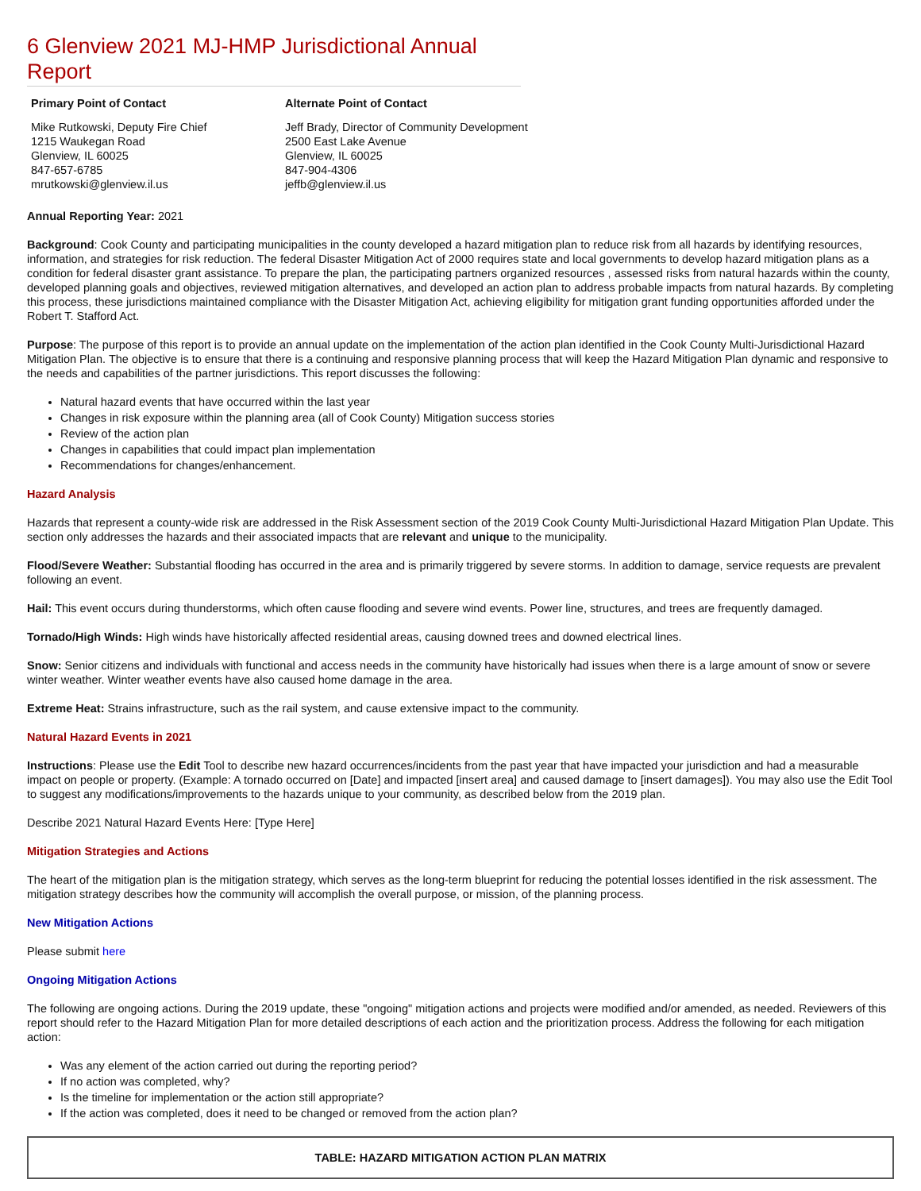6 Glenview 2021 MJ-HMP Jurisdictional Annual Report
Primary Point of Contact
Mike Rutkowski, Deputy Fire Chief
1215 Waukegan Road
Glenview, IL 60025
847-657-6785
mrutkowski@glenview.il.us
Alternate Point of Contact
Jeff Brady, Director of Community Development
2500 East Lake Avenue
Glenview, IL 60025
847-904-4306
jeffb@glenview.il.us
Annual Reporting Year: 2021
Background: Cook County and participating municipalities in the county developed a hazard mitigation plan to reduce risk from all hazards by identifying resources, information, and strategies for risk reduction. The federal Disaster Mitigation Act of 2000 requires state and local governments to develop hazard mitigation plans as a condition for federal disaster grant assistance. To prepare the plan, the participating partners organized resources , assessed risks from natural hazards within the county, developed planning goals and objectives, reviewed mitigation alternatives, and developed an action plan to address probable impacts from natural hazards. By completing this process, these jurisdictions maintained compliance with the Disaster Mitigation Act, achieving eligibility for mitigation grant funding opportunities afforded under the Robert T. Stafford Act.
Purpose: The purpose of this report is to provide an annual update on the implementation of the action plan identified in the Cook County Multi-Jurisdictional Hazard Mitigation Plan. The objective is to ensure that there is a continuing and responsive planning process that will keep the Hazard Mitigation Plan dynamic and responsive to the needs and capabilities of the partner jurisdictions. This report discusses the following:
Natural hazard events that have occurred within the last year
Changes in risk exposure within the planning area (all of Cook County) Mitigation success stories
Review of the action plan
Changes in capabilities that could impact plan implementation
Recommendations for changes/enhancement.
Hazard Analysis
Hazards that represent a county-wide risk are addressed in the Risk Assessment section of the 2019 Cook County Multi-Jurisdictional Hazard Mitigation Plan Update. This section only addresses the hazards and their associated impacts that are relevant and unique to the municipality.
Flood/Severe Weather: Substantial flooding has occurred in the area and is primarily triggered by severe storms. In addition to damage, service requests are prevalent following an event.
Hail: This event occurs during thunderstorms, which often cause flooding and severe wind events. Power line, structures, and trees are frequently damaged.
Tornado/High Winds: High winds have historically affected residential areas, causing downed trees and downed electrical lines.
Snow: Senior citizens and individuals with functional and access needs in the community have historically had issues when there is a large amount of snow or severe winter weather. Winter weather events have also caused home damage in the area.
Extreme Heat: Strains infrastructure, such as the rail system, and cause extensive impact to the community.
Natural Hazard Events in 2021
Instructions: Please use the Edit Tool to describe new hazard occurrences/incidents from the past year that have impacted your jurisdiction and had a measurable impact on people or property. (Example: A tornado occurred on [Date] and impacted [insert area] and caused damage to [insert damages]). You may also use the Edit Tool to suggest any modifications/improvements to the hazards unique to your community, as described below from the 2019 plan.
Describe 2021 Natural Hazard Events Here: [Type Here]
Mitigation Strategies and Actions
The heart of the mitigation plan is the mitigation strategy, which serves as the long-term blueprint for reducing the potential losses identified in the risk assessment. The mitigation strategy describes how the community will accomplish the overall purpose, or mission, of the planning process.
New Mitigation Actions
Please submit here
Ongoing Mitigation Actions
The following are ongoing actions. During the 2019 update, these "ongoing" mitigation actions and projects were modified and/or amended, as needed. Reviewers of this report should refer to the Hazard Mitigation Plan for more detailed descriptions of each action and the prioritization process. Address the following for each mitigation action:
Was any element of the action carried out during the reporting period?
If no action was completed, why?
Is the timeline for implementation or the action still appropriate?
If the action was completed, does it need to be changed or removed from the action plan?
| TABLE: HAZARD MITIGATION ACTION PLAN MATRIX |
| --- |